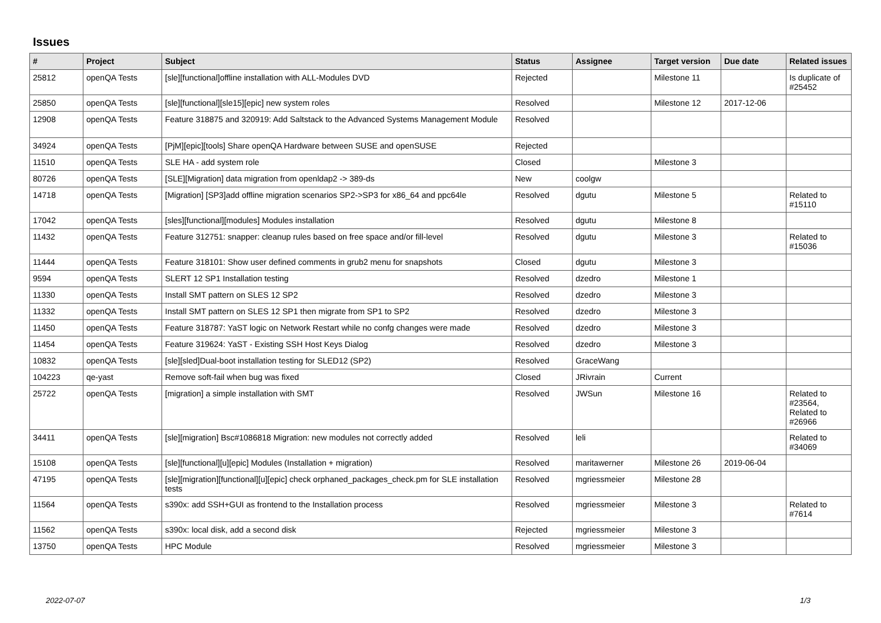Issues
| # | Project | Subject | Status | Assignee | Target version | Due date | Related issues |
| --- | --- | --- | --- | --- | --- | --- | --- |
| 25812 | openQA Tests | [sle][functional]offline installation with ALL-Modules DVD | Rejected | | Milestone 11 | | Is duplicate of #25452 |
| 25850 | openQA Tests | [sle][functional][sle15][epic] new system roles | Resolved | | Milestone 12 | 2017-12-06 | |
| 12908 | openQA Tests | Feature 318875 and 320919: Add Saltstack to the Advanced Systems Management Module | Resolved | | | | |
| 34924 | openQA Tests | [PjM][epic][tools] Share openQA Hardware between SUSE and openSUSE | Rejected | | | | |
| 11510 | openQA Tests | SLE HA - add system role | Closed | | Milestone 3 | | |
| 80726 | openQA Tests | [SLE][Migration] data migration from openldap2 -> 389-ds | New | coolgw | | | |
| 14718 | openQA Tests | [Migration] [SP3]add offline migration scenarios SP2->SP3 for x86_64 and ppc64le | Resolved | dgutu | Milestone 5 | | Related to #15110 |
| 17042 | openQA Tests | [sles][functional][modules] Modules installation | Resolved | dgutu | Milestone 8 | | |
| 11432 | openQA Tests | Feature 312751: snapper: cleanup rules based on free space and/or fill-level | Resolved | dgutu | Milestone 3 | | Related to #15036 |
| 11444 | openQA Tests | Feature 318101: Show user defined comments in grub2 menu for snapshots | Closed | dgutu | Milestone 3 | | |
| 9594 | openQA Tests | SLERT 12 SP1 Installation testing | Resolved | dzedro | Milestone 1 | | |
| 11330 | openQA Tests | Install SMT pattern on SLES 12 SP2 | Resolved | dzedro | Milestone 3 | | |
| 11332 | openQA Tests | Install SMT pattern on SLES 12 SP1 then migrate from SP1 to SP2 | Resolved | dzedro | Milestone 3 | | |
| 11450 | openQA Tests | Feature 318787: YaST logic on Network Restart while no confg changes were made | Resolved | dzedro | Milestone 3 | | |
| 11454 | openQA Tests | Feature 319624: YaST - Existing SSH Host Keys Dialog | Resolved | dzedro | Milestone 3 | | |
| 10832 | openQA Tests | [sle][sled]Dual-boot installation testing for SLED12 (SP2) | Resolved | GraceWang | | | |
| 104223 | qe-yast | Remove soft-fail when bug was fixed | Closed | JRivrain | Current | | |
| 25722 | openQA Tests | [migration] a simple installation with SMT | Resolved | JWSun | Milestone 16 | | Related to #23564, Related to #26966 |
| 34411 | openQA Tests | [sle][migration] Bsc#1086818 Migration: new modules not correctly added | Resolved | leli | | | Related to #34069 |
| 15108 | openQA Tests | [sle][functional][u][epic] Modules (Installation + migration) | Resolved | maritawerner | Milestone 26 | 2019-06-04 | |
| 47195 | openQA Tests | [sle][migration][functional][u][epic] check orphaned_packages_check.pm for SLE installation tests | Resolved | mgriessmeier | Milestone 28 | | |
| 11564 | openQA Tests | s390x: add SSH+GUI as frontend to the Installation process | Resolved | mgriessmeier | Milestone 3 | | Related to #7614 |
| 11562 | openQA Tests | s390x: local disk, add a second disk | Rejected | mgriessmeier | Milestone 3 | | |
| 13750 | openQA Tests | HPC Module | Resolved | mgriessmeier | Milestone 3 | | |
2022-07-07 1/3